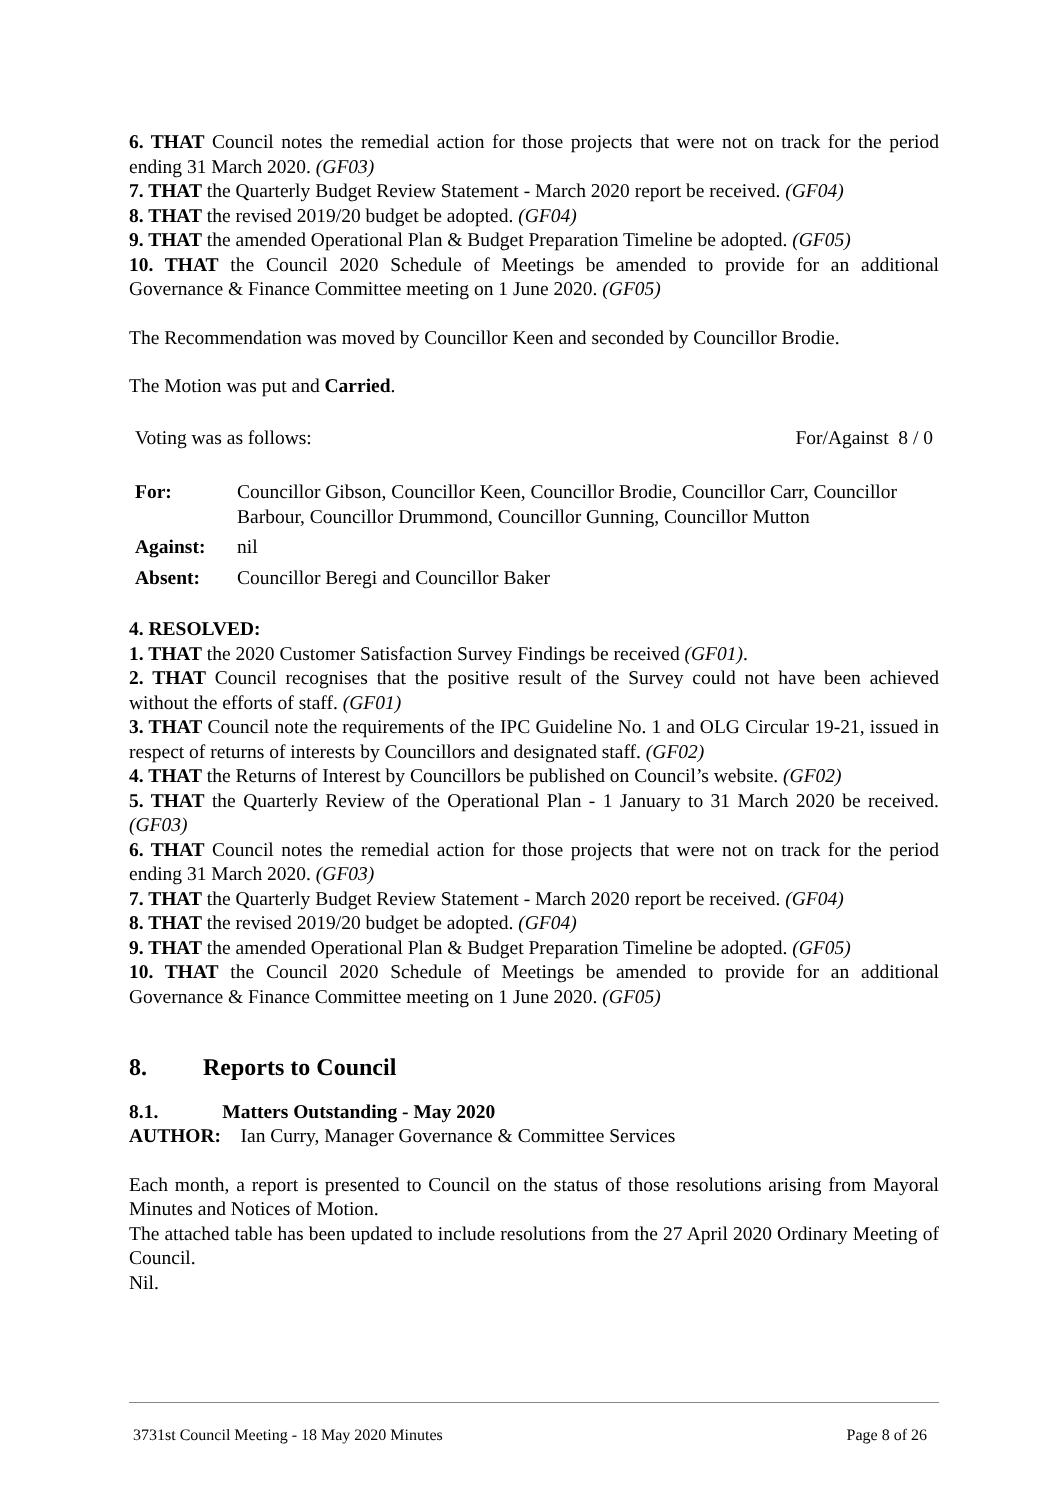6. THAT Council notes the remedial action for those projects that were not on track for the period ending 31 March 2020. (GF03)
7. THAT the Quarterly Budget Review Statement - March 2020 report be received. (GF04)
8. THAT the revised 2019/20 budget be adopted. (GF04)
9. THAT the amended Operational Plan & Budget Preparation Timeline be adopted. (GF05)
10. THAT the Council 2020 Schedule of Meetings be amended to provide for an additional Governance & Finance Committee meeting on 1 June 2020. (GF05)
The Recommendation was moved by Councillor Keen and seconded by Councillor Brodie.
The Motion was put and Carried.
| Voting was as follows: | For/Against 8 / 0 |
| For: | Councillor Gibson, Councillor Keen, Councillor Brodie, Councillor Carr, Councillor Barbour, Councillor Drummond, Councillor Gunning, Councillor Mutton |
| Against: | nil |
| Absent: | Councillor Beregi and Councillor Baker |
4. RESOLVED:
1. THAT the 2020 Customer Satisfaction Survey Findings be received (GF01).
2. THAT Council recognises that the positive result of the Survey could not have been achieved without the efforts of staff. (GF01)
3. THAT Council note the requirements of the IPC Guideline No. 1 and OLG Circular 19-21, issued in respect of returns of interests by Councillors and designated staff. (GF02)
4. THAT the Returns of Interest by Councillors be published on Council’s website. (GF02)
5. THAT the Quarterly Review of the Operational Plan - 1 January to 31 March 2020 be received. (GF03)
6. THAT Council notes the remedial action for those projects that were not on track for the period ending 31 March 2020. (GF03)
7. THAT the Quarterly Budget Review Statement - March 2020 report be received. (GF04)
8. THAT the revised 2019/20 budget be adopted. (GF04)
9. THAT the amended Operational Plan & Budget Preparation Timeline be adopted. (GF05)
10. THAT the Council 2020 Schedule of Meetings be amended to provide for an additional Governance & Finance Committee meeting on 1 June 2020. (GF05)
8. Reports to Council
8.1. Matters Outstanding - May 2020
AUTHOR: Ian Curry, Manager Governance & Committee Services
Each month, a report is presented to Council on the status of those resolutions arising from Mayoral Minutes and Notices of Motion.
The attached table has been updated to include resolutions from the 27 April 2020 Ordinary Meeting of Council.
Nil.
3731st Council Meeting - 18 May 2020 Minutes Page 8 of 26